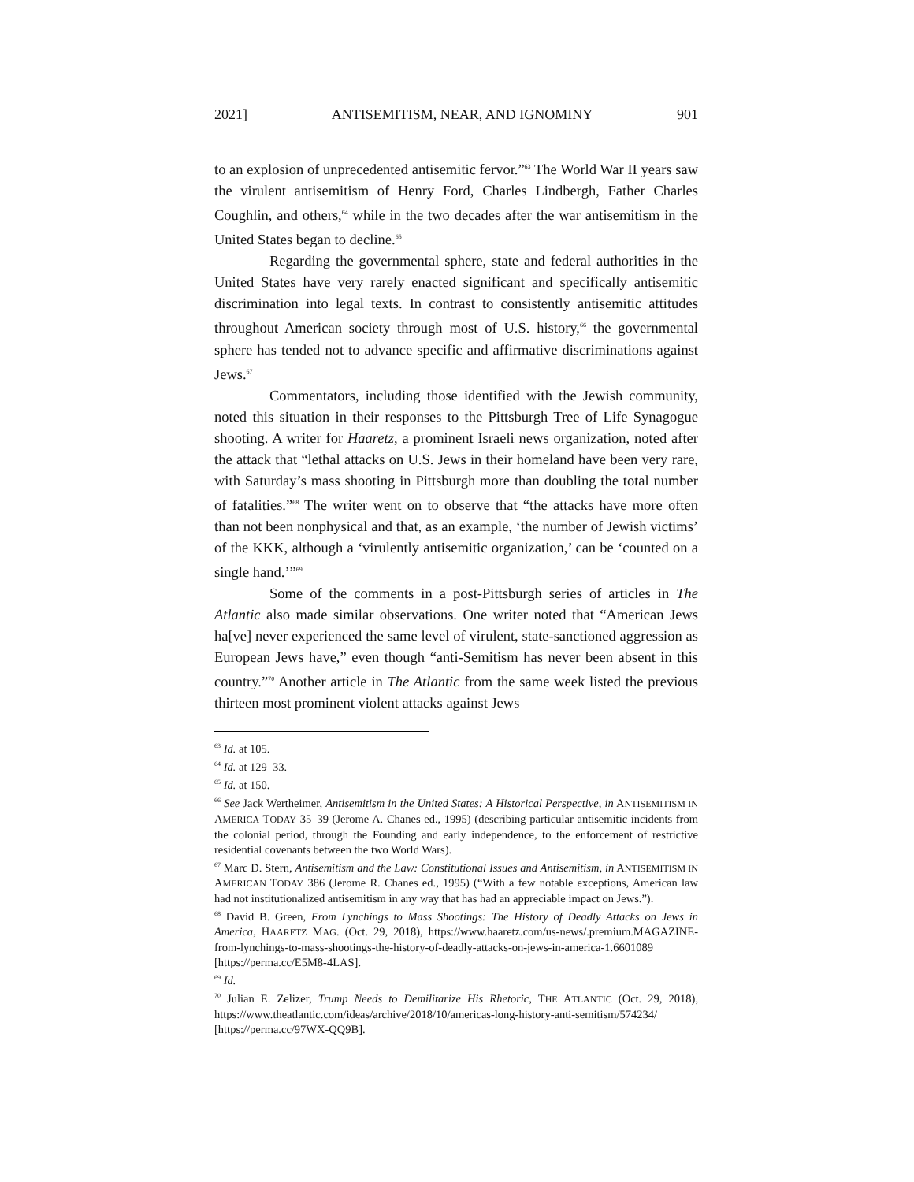2021] ANTISEMITISM, NEAR, AND IGNOMINY 901
to an explosion of unprecedented antisemitic fervor.”<sup>63</sup> The World War II years saw the virulent antisemitism of Henry Ford, Charles Lindbergh, Father Charles Coughlin, and others,<sup>64</sup> while in the two decades after the war antisemitism in the United States began to decline.<sup>65</sup>
Regarding the governmental sphere, state and federal authorities in the United States have very rarely enacted significant and specifically antisemitic discrimination into legal texts. In contrast to consistently antisemitic attitudes throughout American society through most of U.S. history,<sup>66</sup> the governmental sphere has tended not to advance specific and affirmative discriminations against Jews.<sup>67</sup>
Commentators, including those identified with the Jewish community, noted this situation in their responses to the Pittsburgh Tree of Life Synagogue shooting. A writer for Haaretz, a prominent Israeli news organization, noted after the attack that “lethal attacks on U.S. Jews in their homeland have been very rare, with Saturday’s mass shooting in Pittsburgh more than doubling the total number of fatalities.”<sup>68</sup> The writer went on to observe that “the attacks have more often than not been nonphysical and that, as an example, ‘the number of Jewish victims’ of the KKK, although a ‘virulently antisemitic organization,’ can be ‘counted on a single hand.’”<sup>69</sup>
Some of the comments in a post-Pittsburgh series of articles in The Atlantic also made similar observations. One writer noted that “American Jews ha[ve] never experienced the same level of virulent, state-sanctioned aggression as European Jews have,” even though “anti-Semitism has never been absent in this country.”<sup>70</sup> Another article in The Atlantic from the same week listed the previous thirteen most prominent violent attacks against Jews
<sup>63</sup> Id. at 105.
<sup>64</sup> Id. at 129–33.
<sup>65</sup> Id. at 150.
<sup>66</sup> See Jack Wertheimer, Antisemitism in the United States: A Historical Perspective, in ANTISEMITISM IN AMERICA TODAY 35–39 (Jerome A. Chanes ed., 1995) (describing particular antisemitic incidents from the colonial period, through the Founding and early independence, to the enforcement of restrictive residential covenants between the two World Wars).
<sup>67</sup> Marc D. Stern, Antisemitism and the Law: Constitutional Issues and Antisemitism, in ANTISEMITISM IN AMERICAN TODAY 386 (Jerome R. Chanes ed., 1995) (“With a few notable exceptions, American law had not institutionalized antisemitism in any way that has had an appreciable impact on Jews.”).
<sup>68</sup> David B. Green, From Lynchings to Mass Shootings: The History of Deadly Attacks on Jews in America, HAARETZ MAG. (Oct. 29, 2018), https://www.haaretz.com/us-news/.premium.MAGAZINE-from-lynchings-to-mass-shootings-the-history-of-deadly-attacks-on-jews-in-america-1.6601089 [https://perma.cc/E5M8-4LAS].
<sup>69</sup> Id.
<sup>70</sup> Julian E. Zelizer, Trump Needs to Demilitarize His Rhetoric, THE ATLANTIC (Oct. 29, 2018), https://www.theatlantic.com/ideas/archive/2018/10/americas-long-history-anti-semitism/574234/ [https://perma.cc/97WX-QQ9B].